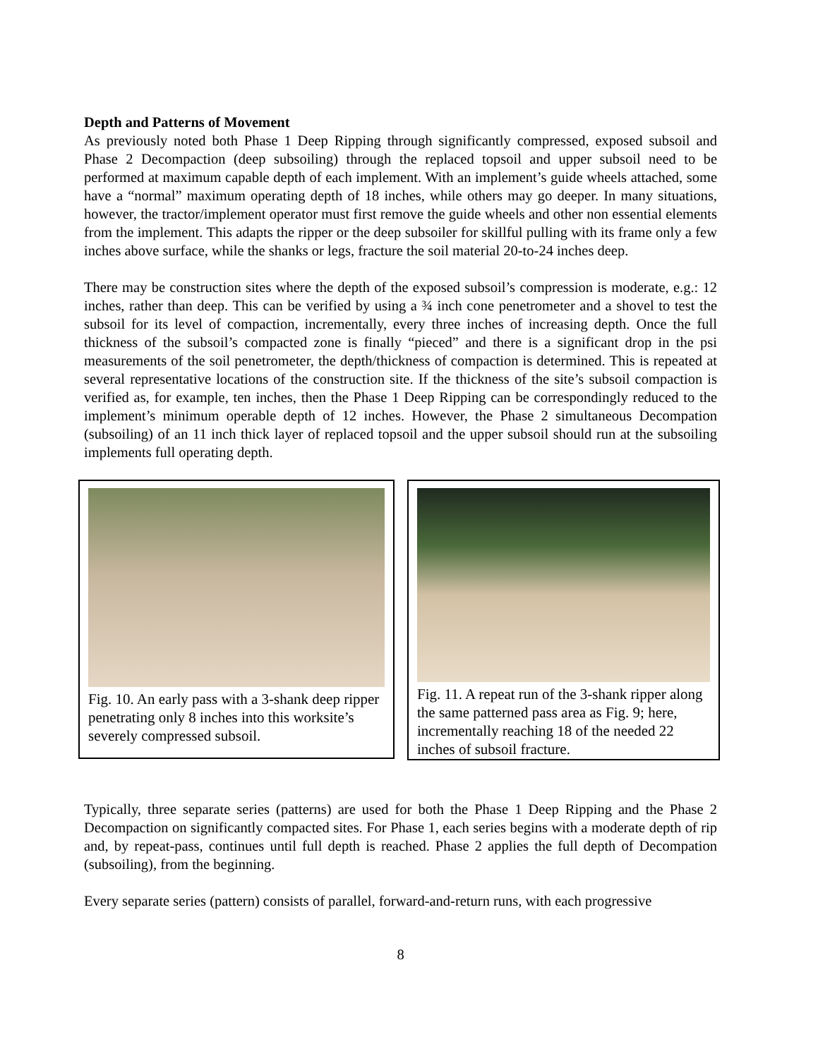Depth and Patterns of Movement
As previously noted both Phase 1 Deep Ripping through significantly compressed, exposed subsoil and Phase 2 Decompaction (deep subsoiling) through the replaced topsoil and upper subsoil need to be performed at maximum capable depth of each implement. With an implement’s guide wheels attached, some have a “normal” maximum operating depth of 18 inches, while others may go deeper. In many situations, however, the tractor/implement operator must first remove the guide wheels and other non essential elements from the implement. This adapts the ripper or the deep subsoiler for skillful pulling with its frame only a few inches above surface, while the shanks or legs, fracture the soil material 20-to-24 inches deep.
There may be construction sites where the depth of the exposed subsoil’s compression is moderate, e.g.: 12 inches, rather than deep. This can be verified by using a ¾ inch cone penetrometer and a shovel to test the subsoil for its level of compaction, incrementally, every three inches of increasing depth. Once the full thickness of the subsoil’s compacted zone is finally “pieced” and there is a significant drop in the psi measurements of the soil penetrometer, the depth/thickness of compaction is determined. This is repeated at several representative locations of the construction site. If the thickness of the site’s subsoil compaction is verified as, for example, ten inches, then the Phase 1 Deep Ripping can be correspondingly reduced to the implement’s minimum operable depth of 12 inches. However, the Phase 2 simultaneous Decompation (subsoiling) of an 11 inch thick layer of replaced topsoil and the upper subsoil should run at the subsoiling implements full operating depth.
Fig. 10. An early pass with a 3-shank deep ripper penetrating only 8 inches into this worksite’s severely compressed subsoil.
Fig. 11. A repeat run of the 3-shank ripper along the same patterned pass area as Fig. 9; here, incrementally reaching 18 of the needed 22 inches of subsoil fracture.
Typically, three separate series (patterns) are used for both the Phase 1 Deep Ripping and the Phase 2 Decompaction on significantly compacted sites. For Phase 1, each series begins with a moderate depth of rip and, by repeat-pass, continues until full depth is reached. Phase 2 applies the full depth of Decompation (subsoiling), from the beginning.
Every separate series (pattern) consists of parallel, forward-and-return runs, with each progressive
8